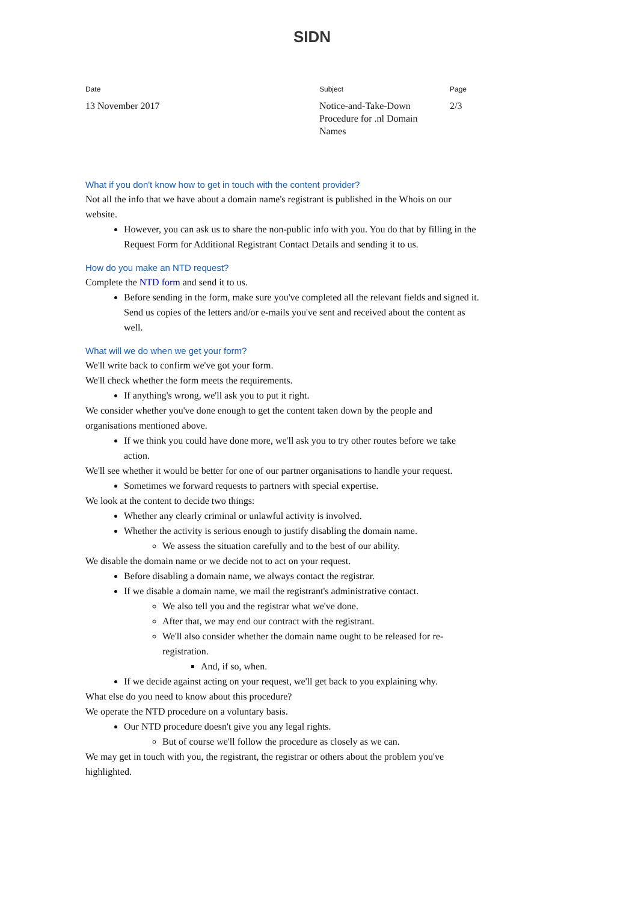SIDN
Date
13 November 2017
Subject
Notice-and-Take-Down
Procedure for .nl Domain
Names
Page
2/3
What if you don't know how to get in touch with the content provider?
Not all the info that we have about a domain name's registrant is published in the Whois on our website.
However, you can ask us to share the non-public info with you. You do that by filling in the Request Form for Additional Registrant Contact Details and sending it to us.
How do you make an NTD request?
Complete the NTD form and send it to us.
Before sending in the form, make sure you've completed all the relevant fields and signed it. Send us copies of the letters and/or e-mails you've sent and received about the content as well.
What will we do when we get your form?
We'll write back to confirm we've got your form.
We'll check whether the form meets the requirements.
If anything's wrong, we'll ask you to put it right.
We consider whether you've done enough to get the content taken down by the people and organisations mentioned above.
If we think you could have done more, we'll ask you to try other routes before we take action.
We'll see whether it would be better for one of our partner organisations to handle your request.
Sometimes we forward requests to partners with special expertise.
We look at the content to decide two things:
Whether any clearly criminal or unlawful activity is involved.
Whether the activity is serious enough to justify disabling the domain name.
We assess the situation carefully and to the best of our ability.
We disable the domain name or we decide not to act on your request.
Before disabling a domain name, we always contact the registrar.
If we disable a domain name, we mail the registrant's administrative contact.
We also tell you and the registrar what we've done.
After that, we may end our contract with the registrant.
We'll also consider whether the domain name ought to be released for re-registration.
And, if so, when.
If we decide against acting on your request, we'll get back to you explaining why.
What else do you need to know about this procedure?
We operate the NTD procedure on a voluntary basis.
Our NTD procedure doesn't give you any legal rights.
But of course we'll follow the procedure as closely as we can.
We may get in touch with you, the registrant, the registrar or others about the problem you've highlighted.